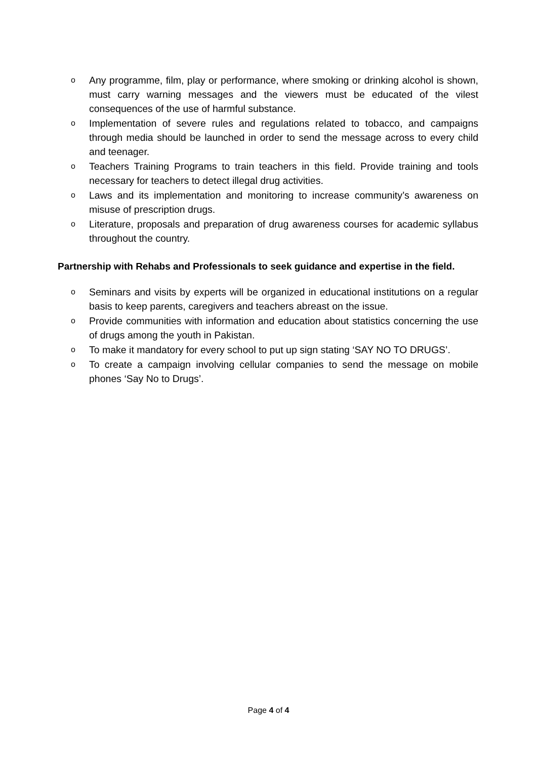o Any programme, film, play or performance, where smoking or drinking alcohol is shown, must carry warning messages and the viewers must be educated of the vilest consequences of the use of harmful substance.
o Implementation of severe rules and regulations related to tobacco, and campaigns through media should be launched in order to send the message across to every child and teenager.
o Teachers Training Programs to train teachers in this field. Provide training and tools necessary for teachers to detect illegal drug activities.
o Laws and its implementation and monitoring to increase community’s awareness on misuse of prescription drugs.
o Literature, proposals and preparation of drug awareness courses for academic syllabus throughout the country.
Partnership with Rehabs and Professionals to seek guidance and expertise in the field.
o Seminars and visits by experts will be organized in educational institutions on a regular basis to keep parents, caregivers and teachers abreast on the issue.
o Provide communities with information and education about statistics concerning the use of drugs among the youth in Pakistan.
o To make it mandatory for every school to put up sign stating ‘SAY NO TO DRUGS’.
o To create a campaign involving cellular companies to send the message on mobile phones ‘Say No to Drugs’.
Page 4 of 4